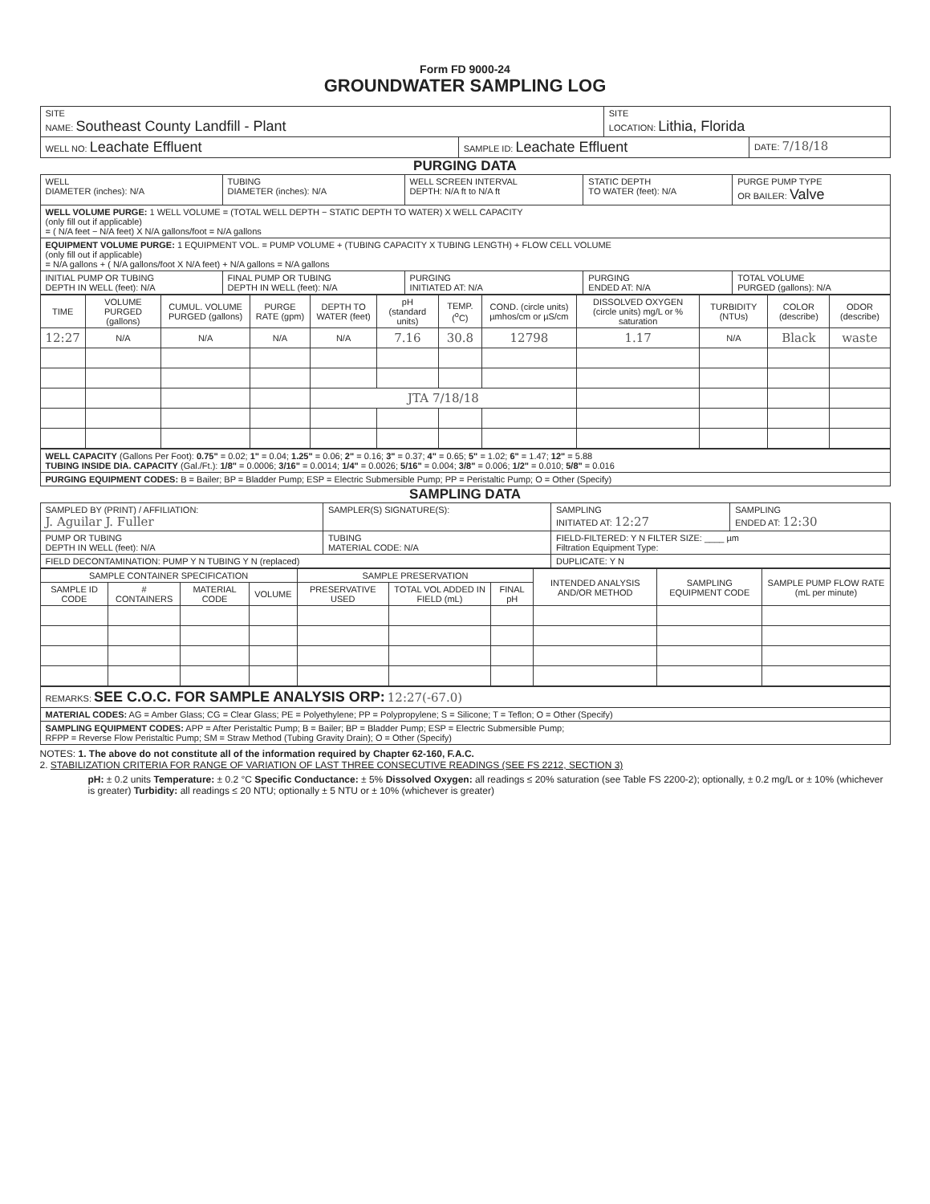Form FD 9000-24
GROUNDWATER SAMPLING LOG
| SITE NAME: Southeast County Landfill - Plant | | SITE LOCATION: Lithia, Florida | |
| WELL NO: Leachate Effluent | SAMPLE ID: Leachate Effluent | | DATE: 7/18/18 |
PURGING DATA
| WELL DIAMETER (inches): N/A | TUBING DIAMETER (inches): N/A | WELL SCREEN INTERVAL DEPTH: N/A ft to N/A ft | STATIC DEPTH TO WATER (feet): N/A | PURGE PUMP TYPE OR BAILER: Valve |
| WELL VOLUME PURGE: 1 WELL VOLUME = (TOTAL WELL DEPTH − STATIC DEPTH TO WATER) X WELL CAPACITY (only fill out if applicable) = ( N/A feet − N/A feet) X N/A gallons/foot = N/A gallons | | | | |
| EQUIPMENT VOLUME PURGE: 1 EQUIPMENT VOL. = PUMP VOLUME + (TUBING CAPACITY X TUBING LENGTH) + FLOW CELL VOLUME (only fill out if applicable) = N/A gallons + ( N/A gallons/foot X N/A feet) + N/A gallons = N/A gallons | | | | |
| INITIAL PUMP OR TUBING DEPTH IN WELL (feet): N/A | FINAL PUMP OR TUBING DEPTH IN WELL (feet): N/A | PURGING INITIATED AT: N/A | PURGING ENDED AT: N/A | TOTAL VOLUME PURGED (gallons): N/A |
| TIME | VOLUME PURGED (gallons) | CUMUL. VOLUME PURGED (gallons) | PURGE RATE (gpm) | DEPTH TO WATER (feet) | pH (standard units) | TEMP. (<sup>o</sup>C) | COND. (circle units) µmhos/cm or µS/cm | DISSOLVED OXYGEN (circle units) mg/L or % saturation | TURBIDITY (NTUs) | COLOR (describe) | ODOR (describe) |
| --- | --- | --- | --- | --- | --- | --- | --- | --- | --- | --- | --- |
| 12:27 | N/A | N/A | N/A | N/A | 7.16 | 30.8 | 12798 | 1.17 | N/A | Black | waste |
| | | | | JTA 7/18/18 | | | | | | | |
| WELL CAPACITY (Gallons Per Foot): 0.75" = 0.02; 1" = 0.04; 1.25" = 0.06; 2" = 0.16; 3" = 0.37; 4" = 0.65; 5" = 1.02; 6" = 1.47; 12" = 5.88 TUBING INSIDE DIA. CAPACITY (Gal./Ft.): 1/8" = 0.0006; 3/16" = 0.0014; 1/4" = 0.0026; 5/16" = 0.004; 3/8" = 0.006; 1/2" = 0.010; 5/8" = 0.016 |
| PURGING EQUIPMENT CODES: B = Bailer; BP = Bladder Pump; ESP = Electric Submersible Pump; PP = Peristaltic Pump; O = Other (Specify) |
SAMPLING DATA
| SAMPLED BY (PRINT) / AFFILIATION: J. Aguilar J. Fuller | SAMPLER(S) SIGNATURE(S): | SAMPLING INITIATED AT: 12:27 | SAMPLING ENDED AT: 12:30 |
| PUMP OR TUBING DEPTH IN WELL (feet): N/A | TUBING MATERIAL CODE: N/A | FIELD-FILTERED: Y N FILTER SIZE: ____ µm Filtration Equipment Type: | |
| FIELD DECONTAMINATION: PUMP Y N TUBING Y N (replaced) | | DUPLICATE: Y N | |
| SAMPLE CONTAINER SPECIFICATION | | | | SAMPLE PRESERVATION | | | INTENDED ANALYSIS AND/OR METHOD | SAMPLING EQUIPMENT CODE | SAMPLE PUMP FLOW RATE (mL per minute) |
| --- | --- | --- | --- | --- | --- | --- | --- | --- | --- |
| SAMPLE ID CODE | # CONTAINERS | MATERIAL CODE | VOLUME | PRESERVATIVE USED | TOTAL VOL ADDED IN FIELD (mL) | FINAL pH | | | |
| REMARKS: SEE C.O.C. FOR SAMPLE ANALYSIS ORP: 12:27(-67.0) |
| MATERIAL CODES: AG = Amber Glass; CG = Clear Glass; PE = Polyethylene; PP = Polypropylene; S = Silicone; T = Teflon; O = Other (Specify) |
| SAMPLING EQUIPMENT CODES: APP = After Peristaltic Pump; B = Bailer; BP = Bladder Pump; ESP = Electric Submersible Pump; RFPP = Reverse Flow Peristaltic Pump; SM = Straw Method (Tubing Gravity Drain); O = Other (Specify) |
NOTES: 1. The above do not constitute all of the information required by Chapter 62-160, F.A.C.
2. STABILIZATION CRITERIA FOR RANGE OF VARIATION OF LAST THREE CONSECUTIVE READINGS (SEE FS 2212, SECTION 3)
pH: ± 0.2 units Temperature: ± 0.2 °C Specific Conductance: ± 5% Dissolved Oxygen: all readings ≤ 20% saturation (see Table FS 2200-2); optionally, ± 0.2 mg/L or ± 10% (whichever is greater) Turbidity: all readings ≤ 20 NTU; optionally ± 5 NTU or ± 10% (whichever is greater)